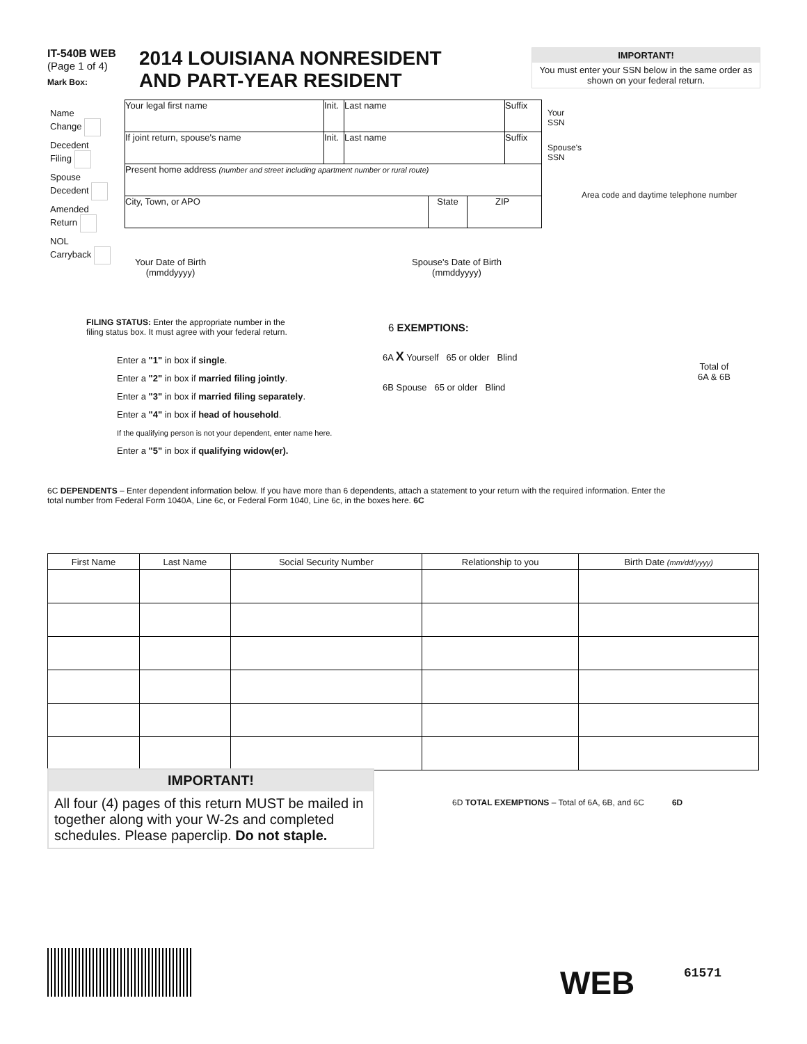IT-540B WEB
(Page 1 of 4)
Mark Box:
2014 LOUISIANA NONRESIDENT
AND PART-YEAR RESIDENT
IMPORTANT!
You must enter your SSN below in the same order as shown on your federal return.
Name
Change
Decedent
Filing
Spouse
Decedent
Amended
Return
NOL
Carryback
Your legal first name Init. Last name Suffix
If joint return, spouse's name Init. Last name Suffix
Present home address (number and street including apartment number or rural route)
City, Town, or APO State ZIP
Your
SSN
Spouse's
SSN
Area code and daytime telephone number
Your Date of Birth
(mmddyyyy)
Spouse's Date of Birth
(mmddyyyy)
FILING STATUS: Enter the appropriate number in the
filing status box. It must agree with your federal return.
Enter a "1" in box if single.
Enter a "2" in box if married filing jointly.
Enter a "3" in box if married filing separately.
Enter a "4" in box if head of household.
If the qualifying person is not your dependent, enter name here.
Enter a "5" in box if qualifying widow(er).
6 EXEMPTIONS:
6A X Yourself 65 or older Blind
6B Spouse 65 or older Blind
Total of
6A & 6B
6C DEPENDENTS – Enter dependent information below. If you have more than 6 dependents, attach a statement to your return with the required information. Enter the total number from Federal Form 1040A, Line 6c, or Federal Form 1040, Line 6c, in the boxes here. 6C
| First Name | Last Name | Social Security Number | Relationship to you | Birth Date (mm/dd/yyyy) |
| --- | --- | --- | --- | --- |
IMPORTANT!
All four (4) pages of this return MUST be mailed in together along with your W-2s and completed schedules. Please paperclip. Do not staple.
6D TOTAL EXEMPTIONS – Total of 6A, 6B, and 6C 6D
WEB 61571